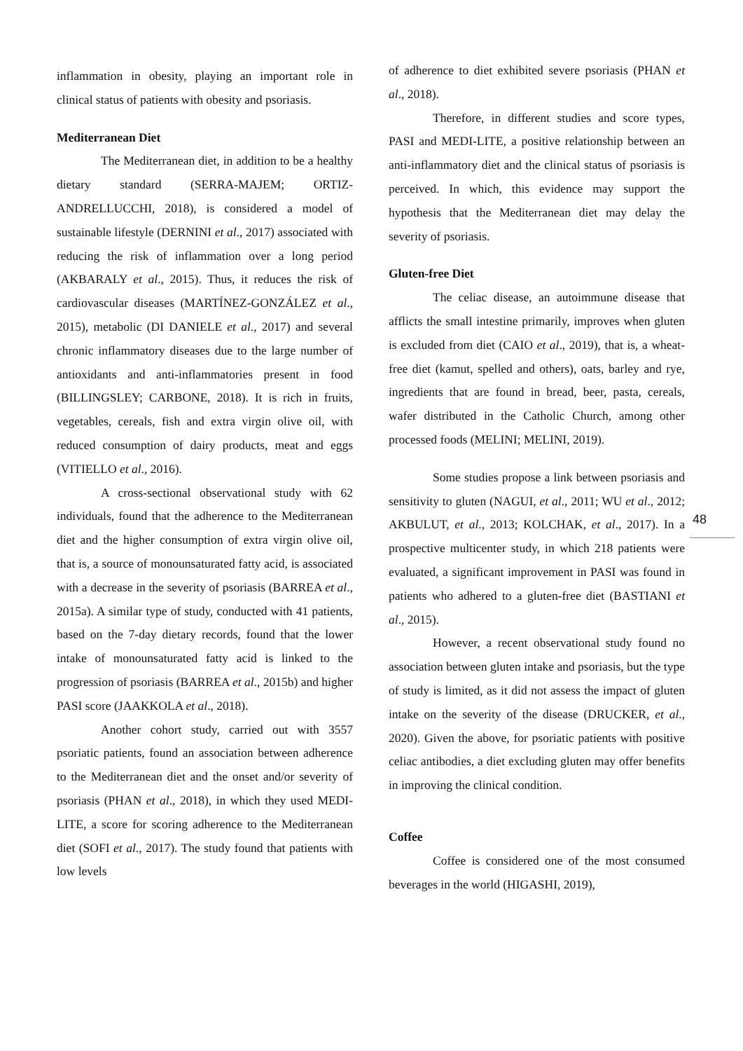inflammation in obesity, playing an important role in clinical status of patients with obesity and psoriasis.
Mediterranean Diet
The Mediterranean diet, in addition to be a healthy dietary standard (SERRA-MAJEM; ORTIZ-ANDRELLUCCHI, 2018), is considered a model of sustainable lifestyle (DERNINI et al., 2017) associated with reducing the risk of inflammation over a long period (AKBARALY et al., 2015). Thus, it reduces the risk of cardiovascular diseases (MARTÍNEZ-GONZÁLEZ et al., 2015), metabolic (DI DANIELE et al., 2017) and several chronic inflammatory diseases due to the large number of antioxidants and anti-inflammatories present in food (BILLINGSLEY; CARBONE, 2018). It is rich in fruits, vegetables, cereals, fish and extra virgin olive oil, with reduced consumption of dairy products, meat and eggs (VITIELLO et al., 2016).
A cross-sectional observational study with 62 individuals, found that the adherence to the Mediterranean diet and the higher consumption of extra virgin olive oil, that is, a source of monounsaturated fatty acid, is associated with a decrease in the severity of psoriasis (BARREA et al., 2015a). A similar type of study, conducted with 41 patients, based on the 7-day dietary records, found that the lower intake of monounsaturated fatty acid is linked to the progression of psoriasis (BARREA et al., 2015b) and higher PASI score (JAAKKOLA et al., 2018).
Another cohort study, carried out with 3557 psoriatic patients, found an association between adherence to the Mediterranean diet and the onset and/or severity of psoriasis (PHAN et al., 2018), in which they used MEDI-LITE, a score for scoring adherence to the Mediterranean diet (SOFI et al., 2017). The study found that patients with low levels
of adherence to diet exhibited severe psoriasis (PHAN et al., 2018).
Therefore, in different studies and score types, PASI and MEDI-LITE, a positive relationship between an anti-inflammatory diet and the clinical status of psoriasis is perceived. In which, this evidence may support the hypothesis that the Mediterranean diet may delay the severity of psoriasis.
Gluten-free Diet
The celiac disease, an autoimmune disease that afflicts the small intestine primarily, improves when gluten is excluded from diet (CAIO et al., 2019), that is, a wheat-free diet (kamut, spelled and others), oats, barley and rye, ingredients that are found in bread, beer, pasta, cereals, wafer distributed in the Catholic Church, among other processed foods (MELINI; MELINI, 2019).
Some studies propose a link between psoriasis and sensitivity to gluten (NAGUI, et al., 2011; WU et al., 2012; AKBULUT, et al., 2013; KOLCHAK, et al., 2017). In a prospective multicenter study, in which 218 patients were evaluated, a significant improvement in PASI was found in patients who adhered to a gluten-free diet (BASTIANI et al., 2015).
However, a recent observational study found no association between gluten intake and psoriasis, but the type of study is limited, as it did not assess the impact of gluten intake on the severity of the disease (DRUCKER, et al., 2020). Given the above, for psoriatic patients with positive celiac antibodies, a diet excluding gluten may offer benefits in improving the clinical condition.
Coffee
Coffee is considered one of the most consumed beverages in the world (HIGASHI, 2019),
48